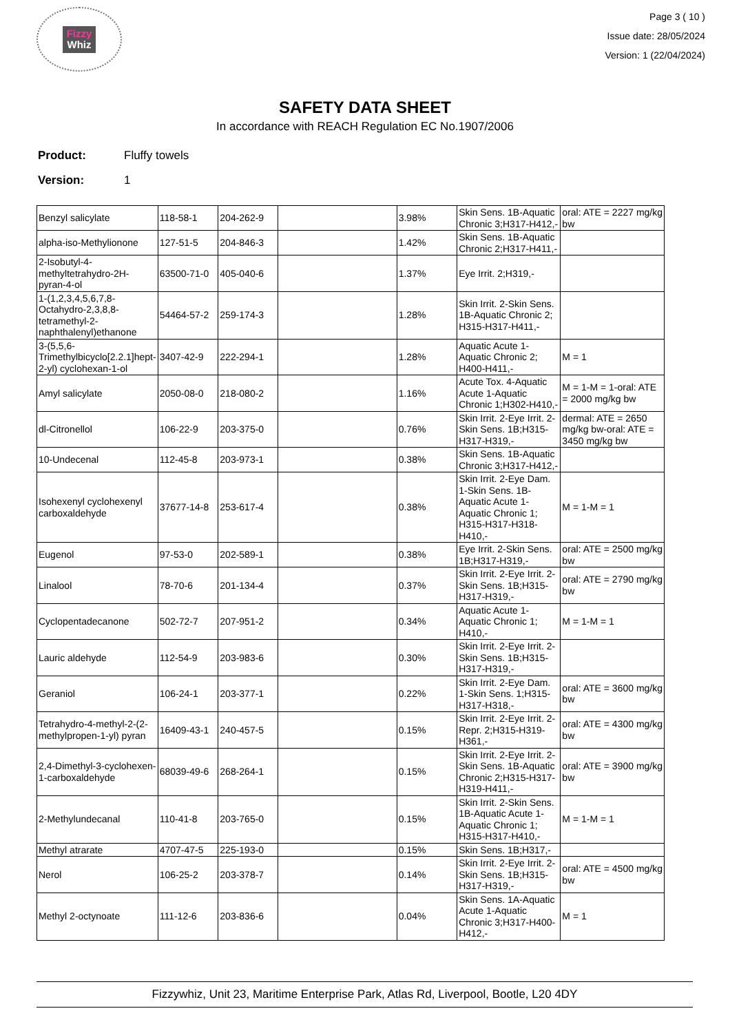Fizzy
Whiz
Page 3 ( 10 )
Issue date: 28/05/2024
Version: 1 (22/04/2024)
SAFETY DATA SHEET
In accordance with REACH Regulation EC No.1907/2006
Product: Fluffy towels
Version: 1
| Benzyl salicylate | 118-58-1 | 204-262-9 | | 3.98% | Skin Sens. 1B-Aquatic Chronic 3;H317-H412,- | oral: ATE = 2227 mg/kg bw |
| alpha-iso-Methylionone | 127-51-5 | 204-846-3 | | 1.42% | Skin Sens. 1B-Aquatic Chronic 2;H317-H411,- | |
| 2-Isobutyl-4-methyltetrahydro-2H-pyran-4-ol | 63500-71-0 | 405-040-6 | | 1.37% | Eye Irrit. 2;H319,- | |
| 1-(1,2,3,4,5,6,7,8-Octahydro-2,3,8,8-tetramethyl-2-naphthalenyl)ethanone | 54464-57-2 | 259-174-3 | | 1.28% | Skin Irrit. 2-Skin Sens. 1B-Aquatic Chronic 2; H315-H317-H411,- | |
| 3-(5,5,6-Trimethylbicyclo[2.2.1]hept-2-yl) cyclohexan-1-ol | 3407-42-9 | 222-294-1 | | 1.28% | Aquatic Acute 1-Aquatic Chronic 2; H400-H411,- | M = 1 |
| Amyl salicylate | 2050-08-0 | 218-080-2 | | 1.16% | Acute Tox. 4-Aquatic Acute 1-Aquatic Chronic 1;H302-H410,- | M = 1-M = 1-oral: ATE = 2000 mg/kg bw |
| dl-Citronellol | 106-22-9 | 203-375-0 | | 0.76% | Skin Irrit. 2-Eye Irrit. 2-Skin Sens. 1B;H315-H317-H319,- | dermal: ATE = 2650 mg/kg bw-oral: ATE = 3450 mg/kg bw |
| 10-Undecenal | 112-45-8 | 203-973-1 | | 0.38% | Skin Sens. 1B-Aquatic Chronic 3;H317-H412,- | |
| Isohexenyl cyclohexenyl carboxaldehyde | 37677-14-8 | 253-617-4 | | 0.38% | Skin Irrit. 2-Eye Dam. 1-Skin Sens. 1B-Aquatic Acute 1-Aquatic Chronic 1; H315-H317-H318-H410,- | M = 1-M = 1 |
| Eugenol | 97-53-0 | 202-589-1 | | 0.38% | Eye Irrit. 2-Skin Sens. 1B;H317-H319,- | oral: ATE = 2500 mg/kg bw |
| Linalool | 78-70-6 | 201-134-4 | | 0.37% | Skin Irrit. 2-Eye Irrit. 2-Skin Sens. 1B;H315-H317-H319,- | oral: ATE = 2790 mg/kg bw |
| Cyclopentadecanone | 502-72-7 | 207-951-2 | | 0.34% | Aquatic Acute 1-Aquatic Chronic 1; H410,- | M = 1-M = 1 |
| Lauric aldehyde | 112-54-9 | 203-983-6 | | 0.30% | Skin Irrit. 2-Eye Irrit. 2-Skin Sens. 1B;H315-H317-H319,- | |
| Geraniol | 106-24-1 | 203-377-1 | | 0.22% | Skin Irrit. 2-Eye Dam. 1-Skin Sens. 1;H315-H317-H318,- | oral: ATE = 3600 mg/kg bw |
| Tetrahydro-4-methyl-2-(2-methylpropen-1-yl) pyran | 16409-43-1 | 240-457-5 | | 0.15% | Skin Irrit. 2-Eye Irrit. 2-Repr. 2;H315-H319-H361,- | oral: ATE = 4300 mg/kg bw |
| 2,4-Dimethyl-3-cyclohexen-1-carboxaldehyde | 68039-49-6 | 268-264-1 | | 0.15% | Skin Irrit. 2-Eye Irrit. 2-Skin Sens. 1B-Aquatic Chronic 2;H315-H317-H319-H411,- | oral: ATE = 3900 mg/kg bw |
| 2-Methylundecanal | 110-41-8 | 203-765-0 | | 0.15% | Skin Irrit. 2-Skin Sens. 1B-Aquatic Acute 1-Aquatic Chronic 1; H315-H317-H410,- | M = 1-M = 1 |
| Methyl atrarate | 4707-47-5 | 225-193-0 | | 0.15% | Skin Sens. 1B;H317,- | |
| Nerol | 106-25-2 | 203-378-7 | | 0.14% | Skin Irrit. 2-Eye Irrit. 2-Skin Sens. 1B;H315-H317-H319,- | oral: ATE = 4500 mg/kg bw |
| Methyl 2-octynoate | 111-12-6 | 203-836-6 | | 0.04% | Skin Sens. 1A-Aquatic Acute 1-Aquatic Chronic 3;H317-H400-H412,- | M = 1 |
Fizzywhiz, Unit 23, Maritime Enterprise Park, Atlas Rd, Liverpool, Bootle, L20 4DY